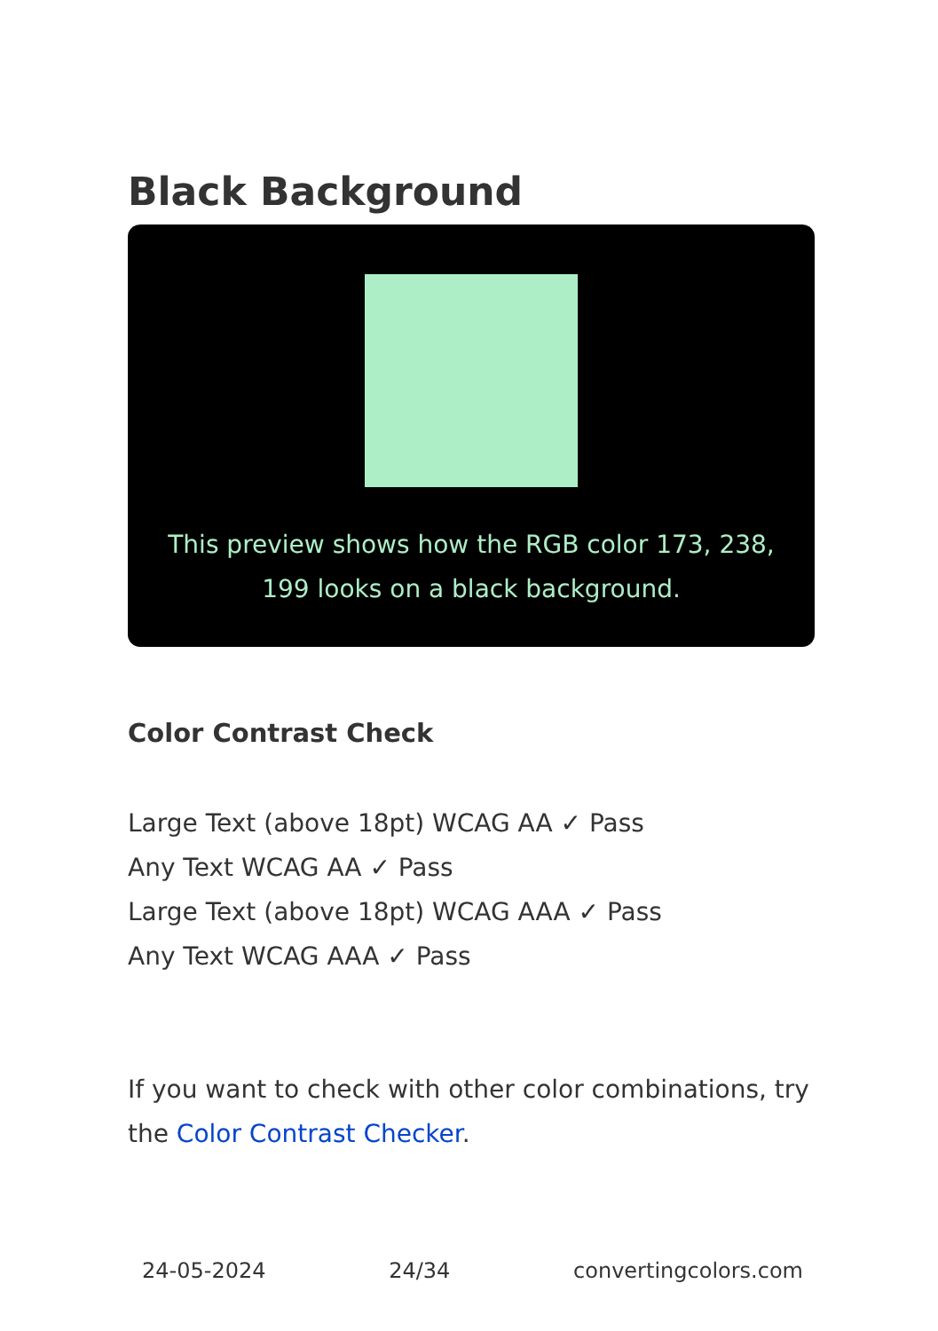Black Background
This preview shows how the RGB color 173, 238, 199 looks on a black background.
Color Contrast Check
Large Text (above 18pt) WCAG AA ✓ Pass
Any Text WCAG AA ✓ Pass
Large Text (above 18pt) WCAG AAA ✓ Pass
Any Text WCAG AAA ✓ Pass
If you want to check with other color combinations, try the Color Contrast Checker.
24-05-2024 24/34 convertingcolors.com